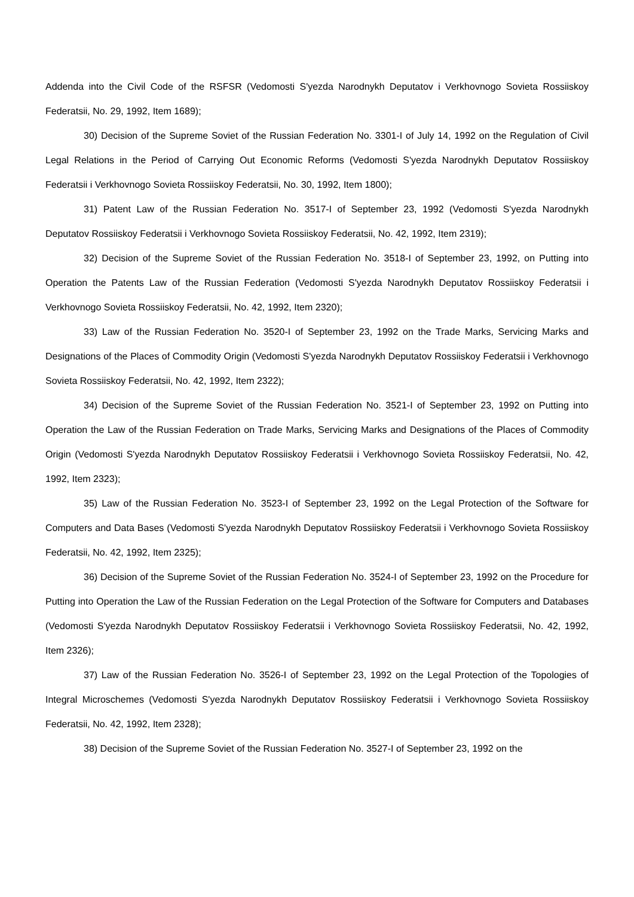Addenda into the Civil Code of the RSFSR (Vedomosti S'yezda Narodnykh Deputatov i Verkhovnogo Sovieta Rossiiskoy Federatsii, No. 29, 1992, Item 1689);
30) Decision of the Supreme Soviet of the Russian Federation No. 3301-I of July 14, 1992 on the Regulation of Civil Legal Relations in the Period of Carrying Out Economic Reforms (Vedomosti S'yezda Narodnykh Deputatov Rossiiskoy Federatsii i Verkhovnogo Sovieta Rossiiskoy Federatsii, No. 30, 1992, Item 1800);
31) Patent Law of the Russian Federation No. 3517-I of September 23, 1992 (Vedomosti S'yezda Narodnykh Deputatov Rossiiskoy Federatsii i Verkhovnogo Sovieta Rossiiskoy Federatsii, No. 42, 1992, Item 2319);
32) Decision of the Supreme Soviet of the Russian Federation No. 3518-I of September 23, 1992, on Putting into Operation the Patents Law of the Russian Federation (Vedomosti S'yezda Narodnykh Deputatov Rossiiskoy Federatsii i Verkhovnogo Sovieta Rossiiskoy Federatsii, No. 42, 1992, Item 2320);
33) Law of the Russian Federation No. 3520-I of September 23, 1992 on the Trade Marks, Servicing Marks and Designations of the Places of Commodity Origin (Vedomosti S'yezda Narodnykh Deputatov Rossiiskoy Federatsii i Verkhovnogo Sovieta Rossiiskoy Federatsii, No. 42, 1992, Item 2322);
34) Decision of the Supreme Soviet of the Russian Federation No. 3521-I of September 23, 1992 on Putting into Operation the Law of the Russian Federation on Trade Marks, Servicing Marks and Designations of the Places of Commodity Origin (Vedomosti S'yezda Narodnykh Deputatov Rossiiskoy Federatsii i Verkhovnogo Sovieta Rossiiskoy Federatsii, No. 42, 1992, Item 2323);
35) Law of the Russian Federation No. 3523-I of September 23, 1992 on the Legal Protection of the Software for Computers and Data Bases (Vedomosti S'yezda Narodnykh Deputatov Rossiiskoy Federatsii i Verkhovnogo Sovieta Rossiiskoy Federatsii, No. 42, 1992, Item 2325);
36) Decision of the Supreme Soviet of the Russian Federation No. 3524-I of September 23, 1992 on the Procedure for Putting into Operation the Law of the Russian Federation on the Legal Protection of the Software for Computers and Databases (Vedomosti S'yezda Narodnykh Deputatov Rossiiskoy Federatsii i Verkhovnogo Sovieta Rossiiskoy Federatsii, No. 42, 1992, Item 2326);
37) Law of the Russian Federation No. 3526-I of September 23, 1992 on the Legal Protection of the Topologies of Integral Microschemes (Vedomosti S'yezda Narodnykh Deputatov Rossiiskoy Federatsii i Verkhovnogo Sovieta Rossiiskoy Federatsii, No. 42, 1992, Item 2328);
38) Decision of the Supreme Soviet of the Russian Federation No. 3527-I of September 23, 1992 on the